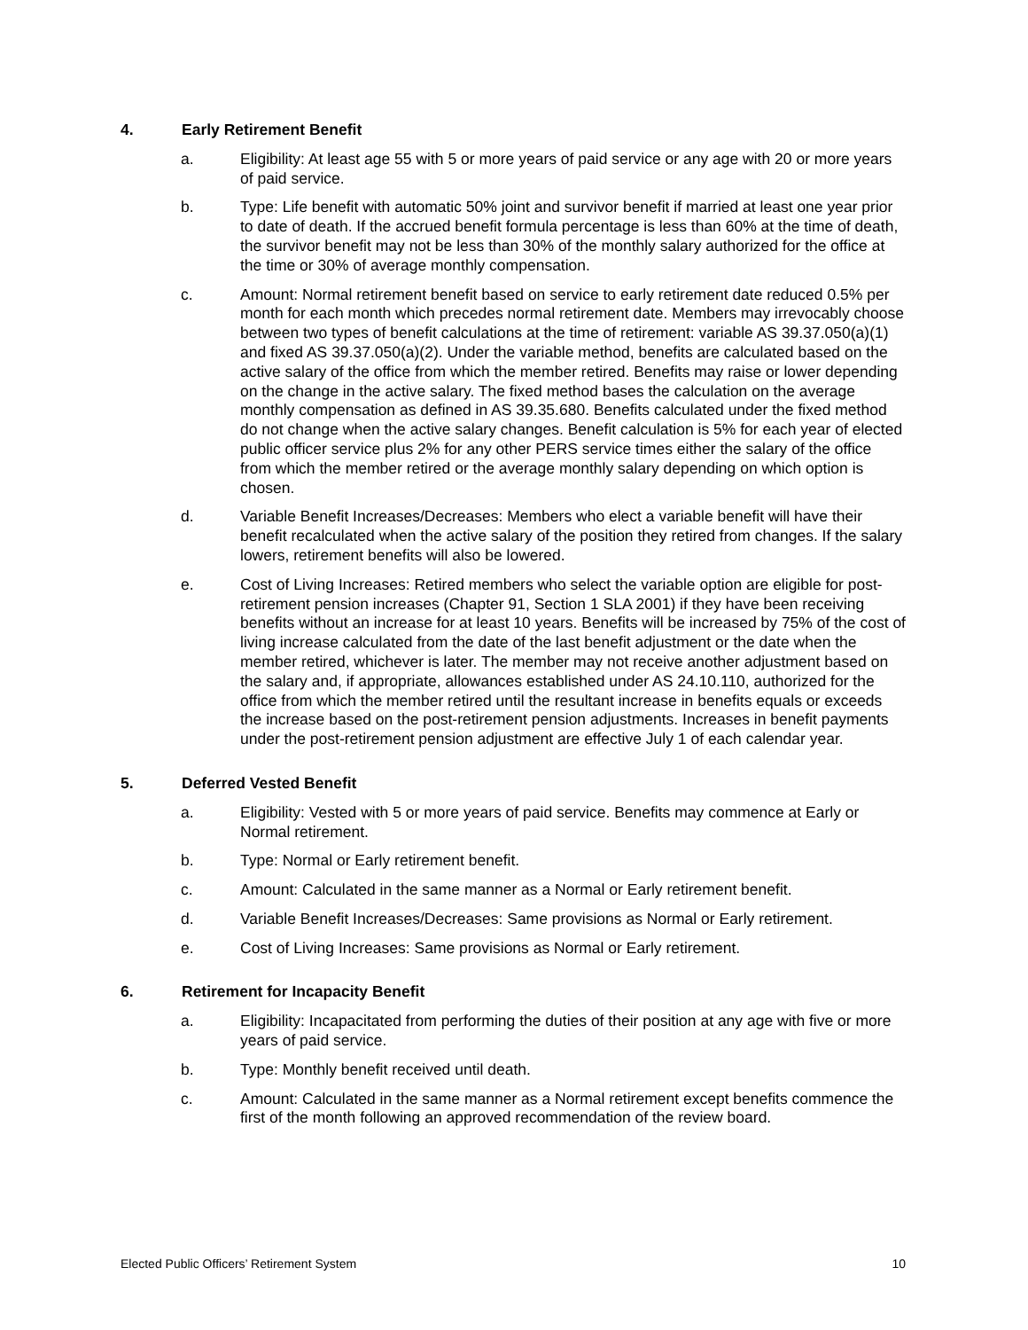4. Early Retirement Benefit
a. Eligibility: At least age 55 with 5 or more years of paid service or any age with 20 or more years of paid service.
b. Type: Life benefit with automatic 50% joint and survivor benefit if married at least one year prior to date of death. If the accrued benefit formula percentage is less than 60% at the time of death, the survivor benefit may not be less than 30% of the monthly salary authorized for the office at the time or 30% of average monthly compensation.
c. Amount: Normal retirement benefit based on service to early retirement date reduced 0.5% per month for each month which precedes normal retirement date. Members may irrevocably choose between two types of benefit calculations at the time of retirement: variable AS 39.37.050(a)(1) and fixed AS 39.37.050(a)(2). Under the variable method, benefits are calculated based on the active salary of the office from which the member retired. Benefits may raise or lower depending on the change in the active salary. The fixed method bases the calculation on the average monthly compensation as defined in AS 39.35.680. Benefits calculated under the fixed method do not change when the active salary changes. Benefit calculation is 5% for each year of elected public officer service plus 2% for any other PERS service times either the salary of the office from which the member retired or the average monthly salary depending on which option is chosen.
d. Variable Benefit Increases/Decreases: Members who elect a variable benefit will have their benefit recalculated when the active salary of the position they retired from changes. If the salary lowers, retirement benefits will also be lowered.
e. Cost of Living Increases: Retired members who select the variable option are eligible for post-retirement pension increases (Chapter 91, Section 1 SLA 2001) if they have been receiving benefits without an increase for at least 10 years. Benefits will be increased by 75% of the cost of living increase calculated from the date of the last benefit adjustment or the date when the member retired, whichever is later. The member may not receive another adjustment based on the salary and, if appropriate, allowances established under AS 24.10.110, authorized for the office from which the member retired until the resultant increase in benefits equals or exceeds the increase based on the post-retirement pension adjustments. Increases in benefit payments under the post-retirement pension adjustment are effective July 1 of each calendar year.
5. Deferred Vested Benefit
a. Eligibility: Vested with 5 or more years of paid service. Benefits may commence at Early or Normal retirement.
b. Type: Normal or Early retirement benefit.
c. Amount: Calculated in the same manner as a Normal or Early retirement benefit.
d. Variable Benefit Increases/Decreases: Same provisions as Normal or Early retirement.
e. Cost of Living Increases: Same provisions as Normal or Early retirement.
6. Retirement for Incapacity Benefit
a. Eligibility: Incapacitated from performing the duties of their position at any age with five or more years of paid service.
b. Type: Monthly benefit received until death.
c. Amount: Calculated in the same manner as a Normal retirement except benefits commence the first of the month following an approved recommendation of the review board.
Elected Public Officers’ Retirement System 10